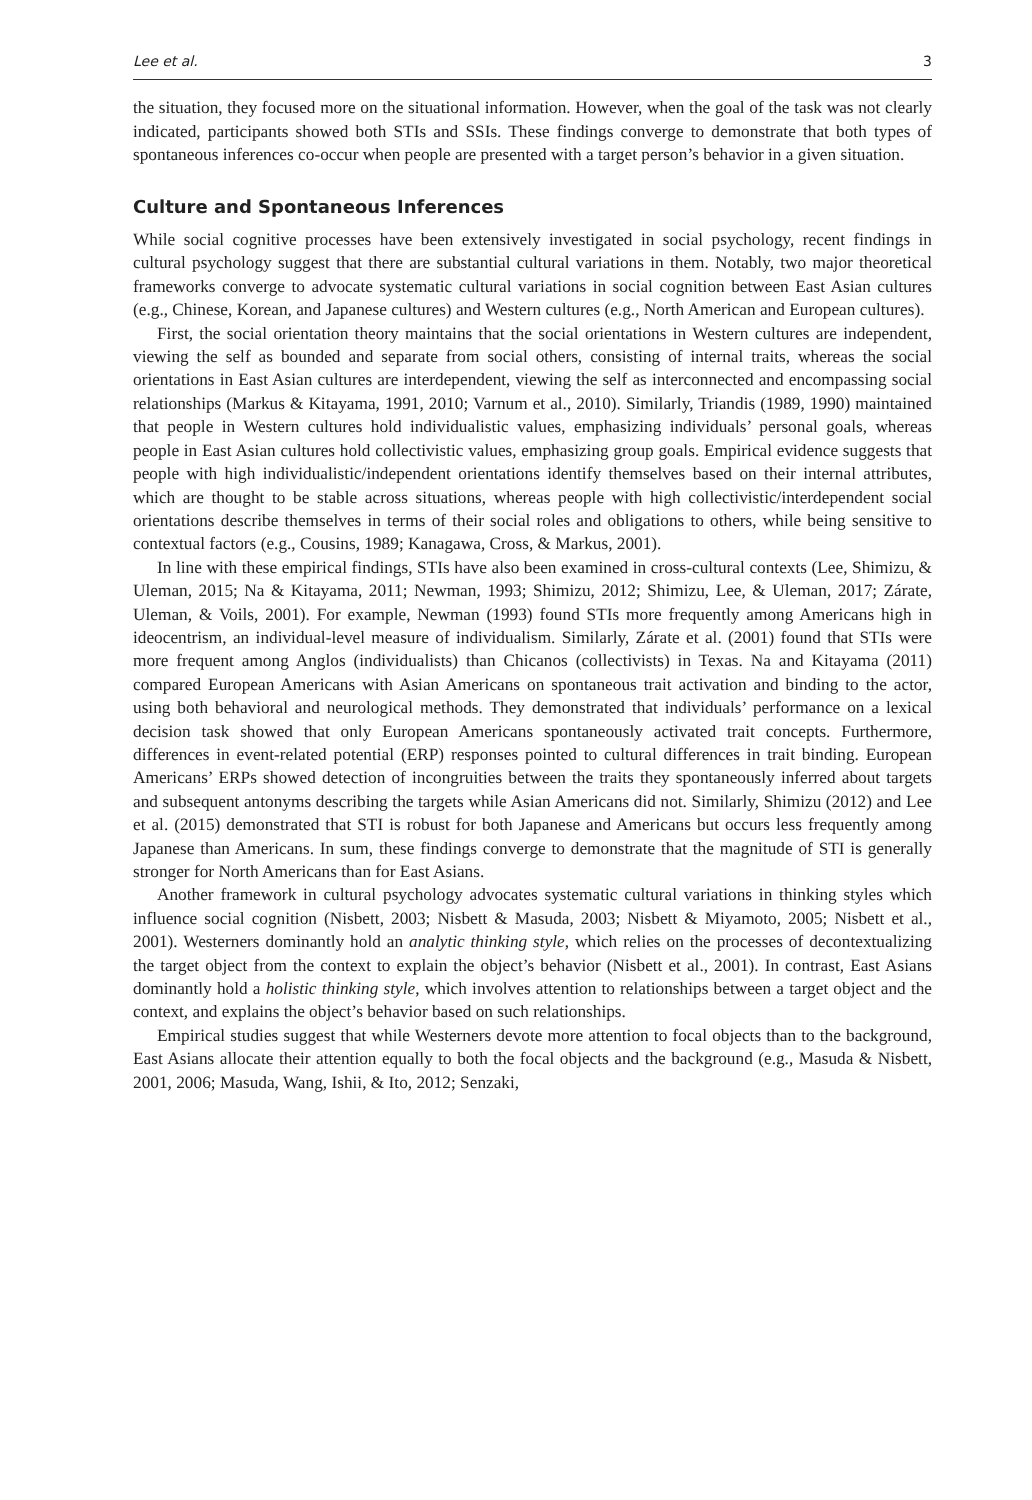Lee et al. 3
the situation, they focused more on the situational information. However, when the goal of the task was not clearly indicated, participants showed both STIs and SSIs. These findings converge to demonstrate that both types of spontaneous inferences co-occur when people are presented with a target person’s behavior in a given situation.
Culture and Spontaneous Inferences
While social cognitive processes have been extensively investigated in social psychology, recent findings in cultural psychology suggest that there are substantial cultural variations in them. Notably, two major theoretical frameworks converge to advocate systematic cultural variations in social cognition between East Asian cultures (e.g., Chinese, Korean, and Japanese cultures) and Western cultures (e.g., North American and European cultures).
First, the social orientation theory maintains that the social orientations in Western cultures are independent, viewing the self as bounded and separate from social others, consisting of internal traits, whereas the social orientations in East Asian cultures are interdependent, viewing the self as interconnected and encompassing social relationships (Markus & Kitayama, 1991, 2010; Varnum et al., 2010). Similarly, Triandis (1989, 1990) maintained that people in Western cultures hold individualistic values, emphasizing individuals’ personal goals, whereas people in East Asian cultures hold collectivistic values, emphasizing group goals. Empirical evidence suggests that people with high individualistic/independent orientations identify themselves based on their internal attributes, which are thought to be stable across situations, whereas people with high collectivistic/interdependent social orientations describe themselves in terms of their social roles and obligations to others, while being sensitive to contextual factors (e.g., Cousins, 1989; Kanagawa, Cross, & Markus, 2001).
In line with these empirical findings, STIs have also been examined in cross-cultural contexts (Lee, Shimizu, & Uleman, 2015; Na & Kitayama, 2011; Newman, 1993; Shimizu, 2012; Shimizu, Lee, & Uleman, 2017; Zárate, Uleman, & Voils, 2001). For example, Newman (1993) found STIs more frequently among Americans high in ideocentrism, an individual-level measure of individualism. Similarly, Zárate et al. (2001) found that STIs were more frequent among Anglos (individualists) than Chicanos (collectivists) in Texas. Na and Kitayama (2011) compared European Americans with Asian Americans on spontaneous trait activation and binding to the actor, using both behavioral and neurological methods. They demonstrated that individuals’ performance on a lexical decision task showed that only European Americans spontaneously activated trait concepts. Furthermore, differences in event-related potential (ERP) responses pointed to cultural differences in trait binding. European Americans’ ERPs showed detection of incongruities between the traits they spontaneously inferred about targets and subsequent antonyms describing the targets while Asian Americans did not. Similarly, Shimizu (2012) and Lee et al. (2015) demonstrated that STI is robust for both Japanese and Americans but occurs less frequently among Japanese than Americans. In sum, these findings converge to demonstrate that the magnitude of STI is generally stronger for North Americans than for East Asians.
Another framework in cultural psychology advocates systematic cultural variations in thinking styles which influence social cognition (Nisbett, 2003; Nisbett & Masuda, 2003; Nisbett & Miyamoto, 2005; Nisbett et al., 2001). Westerners dominantly hold an analytic thinking style, which relies on the processes of decontextualizing the target object from the context to explain the object’s behavior (Nisbett et al., 2001). In contrast, East Asians dominantly hold a holistic thinking style, which involves attention to relationships between a target object and the context, and explains the object’s behavior based on such relationships.
Empirical studies suggest that while Westerners devote more attention to focal objects than to the background, East Asians allocate their attention equally to both the focal objects and the background (e.g., Masuda & Nisbett, 2001, 2006; Masuda, Wang, Ishii, & Ito, 2012; Senzaki,